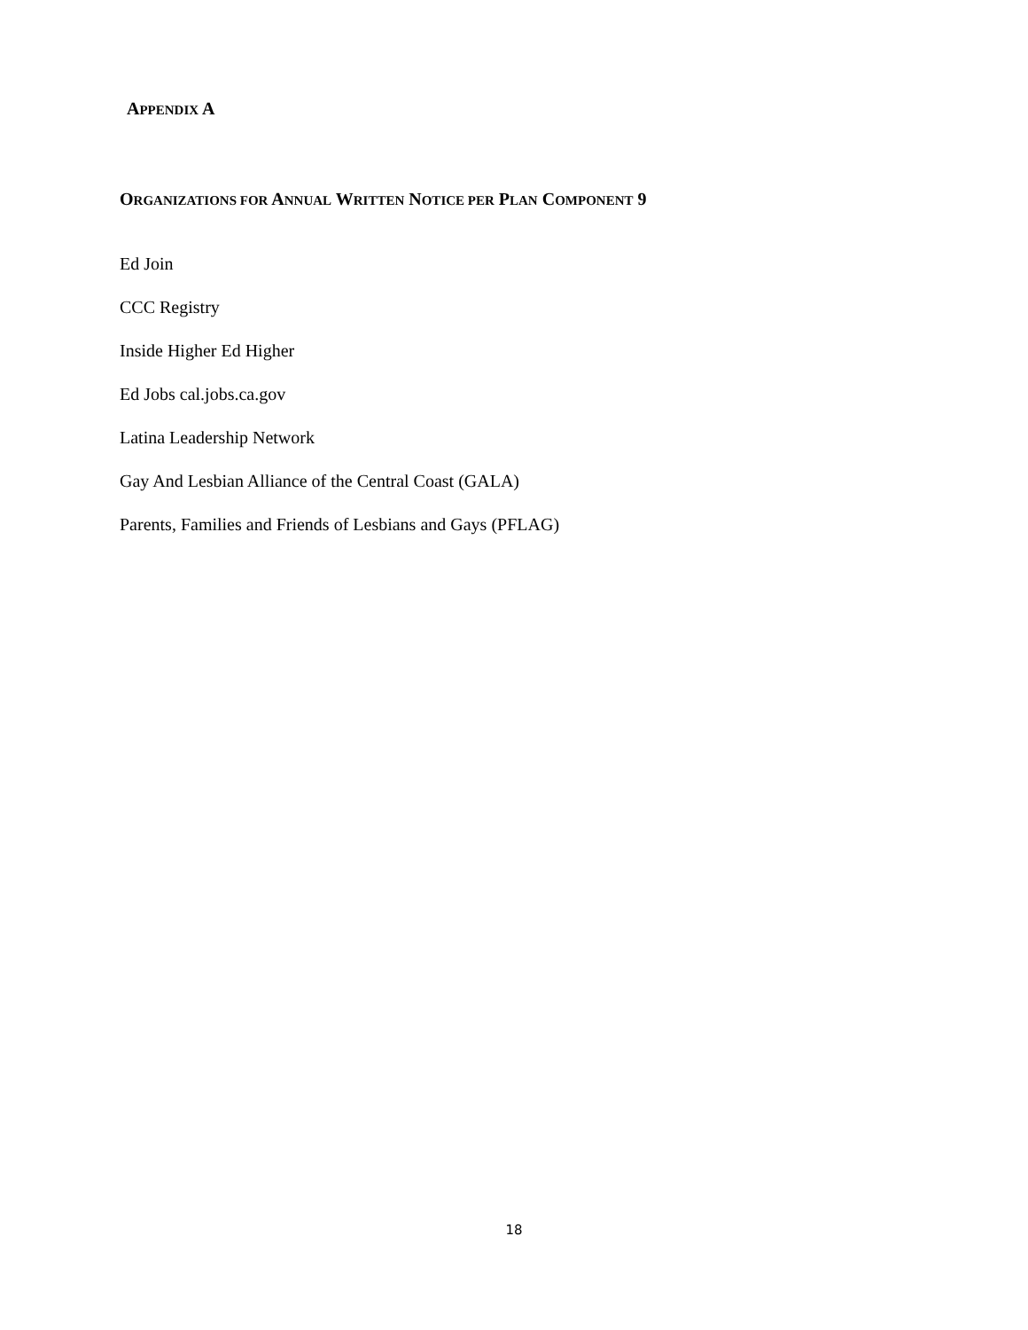APPENDIX A
ORGANIZATIONS FOR ANNUAL WRITTEN NOTICE PER PLAN COMPONENT 9
Ed Join
CCC Registry
Inside Higher Ed Higher
Ed Jobs cal.jobs.ca.gov
Latina Leadership Network
Gay And Lesbian Alliance of the Central Coast (GALA)
Parents, Families and Friends of Lesbians and Gays (PFLAG)
18